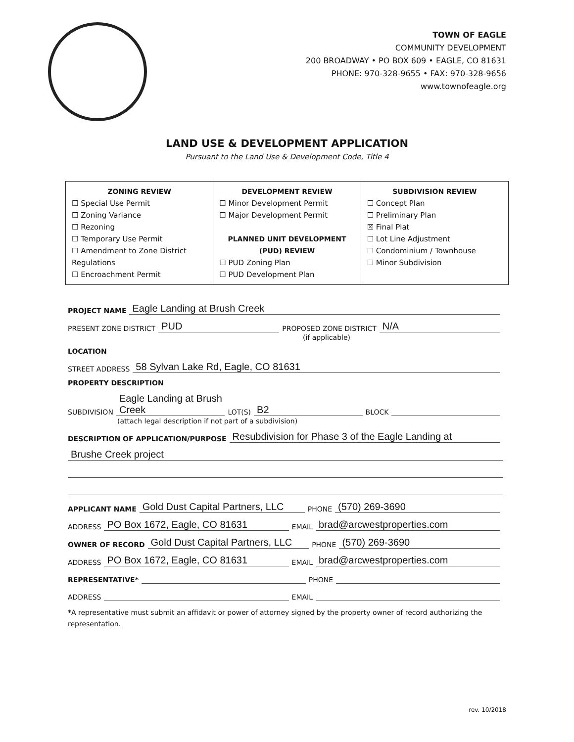TOWN OF EAGLE
COMMUNITY DEVELOPMENT
200 BROADWAY • PO BOX 609 • EAGLE, CO 81631
PHONE: 970-328-9655 • FAX: 970-328-9656
www.townofeagle.org
LAND USE & DEVELOPMENT APPLICATION
Pursuant to the Land Use & Development Code, Title 4
| ZONING REVIEW ☐ Special Use Permit ☐ Zoning Variance ☐ Rezoning ☐ Temporary Use Permit ☐ Amendment to Zone District Regulations ☐ Encroachment Permit | DEVELOPMENT REVIEW ☐ Minor Development Permit ☐ Major Development Permit PLANNED UNIT DEVELOPMENT (PUD) REVIEW ☐ PUD Zoning Plan ☐ PUD Development Plan | SUBDIVISION REVIEW ☐ Concept Plan ☐ Preliminary Plan ☒ Final Plat ☐ Lot Line Adjustment ☐ Condominium / Townhouse ☐ Minor Subdivision |
PROJECT NAME Eagle Landing at Brush Creek
PRESENT ZONE DISTRICT PUD PROPOSED ZONE DISTRICT N/A
(if applicable)
LOCATION
STREET ADDRESS 58 Sylvan Lake Rd, Eagle, CO 81631
PROPERTY DESCRIPTION
SUBDIVISION Eagle Landing at Brush Creek LOT(S) B2 BLOCK
(attach legal description if not part of a subdivision)
DESCRIPTION OF APPLICATION/PURPOSE Resubdivision for Phase 3 of the Eagle Landing at
Brushe Creek project
APPLICANT NAME Gold Dust Capital Partners, LLC PHONE (570) 269-3690
ADDRESS PO Box 1672, Eagle, CO 81631 EMAIL brad@arcwestproperties.com
OWNER OF RECORD Gold Dust Capital Partners, LLC PHONE (570) 269-3690
ADDRESS PO Box 1672, Eagle, CO 81631 EMAIL brad@arcwestproperties.com
REPRESENTATIVE* PHONE
ADDRESS EMAIL
*A representative must submit an affidavit or power of attorney signed by the property owner of record authorizing the representation.
rev. 10/2018